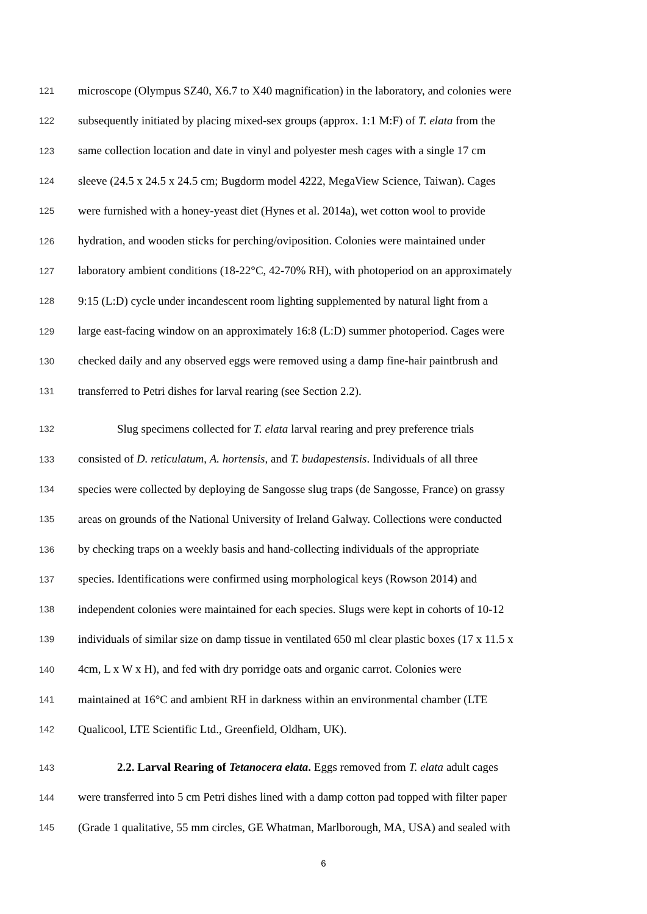121 microscope (Olympus SZ40, X6.7 to X40 magnification) in the laboratory, and colonies were
122 subsequently initiated by placing mixed-sex groups (approx. 1:1 M:F) of T. elata from the
123 same collection location and date in vinyl and polyester mesh cages with a single 17 cm
124 sleeve (24.5 x 24.5 x 24.5 cm; Bugdorm model 4222, MegaView Science, Taiwan). Cages
125 were furnished with a honey-yeast diet (Hynes et al. 2014a), wet cotton wool to provide
126 hydration, and wooden sticks for perching/oviposition. Colonies were maintained under
127 laboratory ambient conditions (18-22°C, 42-70% RH), with photoperiod on an approximately
128 9:15 (L:D) cycle under incandescent room lighting supplemented by natural light from a
129 large east-facing window on an approximately 16:8 (L:D) summer photoperiod. Cages were
130 checked daily and any observed eggs were removed using a damp fine-hair paintbrush and
131 transferred to Petri dishes for larval rearing (see Section 2.2).
132 Slug specimens collected for T. elata larval rearing and prey preference trials
133 consisted of D. reticulatum, A. hortensis, and T. budapestensis. Individuals of all three
134 species were collected by deploying de Sangosse slug traps (de Sangosse, France) on grassy
135 areas on grounds of the National University of Ireland Galway. Collections were conducted
136 by checking traps on a weekly basis and hand-collecting individuals of the appropriate
137 species. Identifications were confirmed using morphological keys (Rowson 2014) and
138 independent colonies were maintained for each species. Slugs were kept in cohorts of 10-12
139 individuals of similar size on damp tissue in ventilated 650 ml clear plastic boxes (17 x 11.5 x
140 4cm, L x W x H), and fed with dry porridge oats and organic carrot. Colonies were
141 maintained at 16°C and ambient RH in darkness within an environmental chamber (LTE
142 Qualicool, LTE Scientific Ltd., Greenfield, Oldham, UK).
143 2.2. Larval Rearing of Tetanocera elata. Eggs removed from T. elata adult cages
144 were transferred into 5 cm Petri dishes lined with a damp cotton pad topped with filter paper
145 (Grade 1 qualitative, 55 mm circles, GE Whatman, Marlborough, MA, USA) and sealed with
6